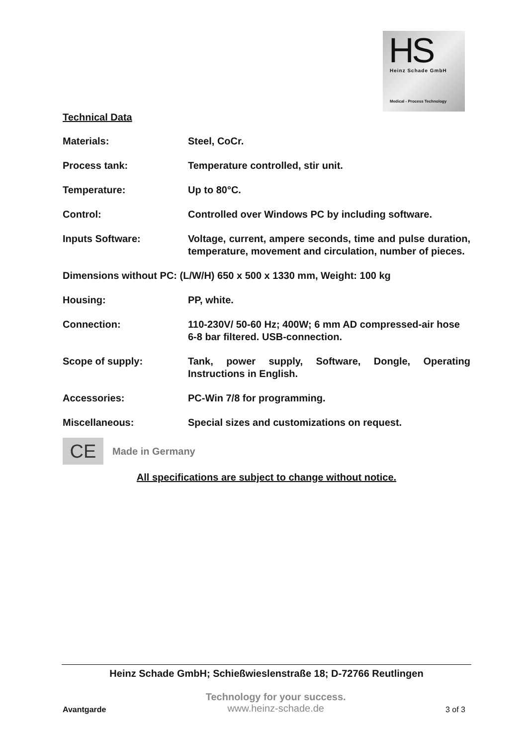HS
Heinz Schade GmbH
Medical - Process Technology
Technical Data
Materials: Steel, CoCr.
Process tank: Temperature controlled, stir unit.
Temperature: Up to 80°C.
Control: Controlled over Windows PC by including software.
Inputs Software: Voltage, current, ampere seconds, time and pulse duration, temperature, movement and circulation, number of pieces.
Dimensions without PC: (L/W/H) 650 x 500 x 1330 mm, Weight: 100 kg
Housing: PP, white.
Connection: 110-230V/ 50-60 Hz; 400W; 6 mm AD compressed-air hose 6-8 bar filtered. USB-connection.
Scope of supply: Tank, power supply, Software, Dongle, Operating Instructions in English.
Accessories: PC-Win 7/8 for programming.
Miscellaneous: Special sizes and customizations on request.
CE
Made in Germany
All specifications are subject to change without notice.
Heinz Schade GmbH; Schießwieslenstraße 18; D-72766 Reutlingen
Avantgarde
Technology for your success.
www.heinz-schade.de
3 of 3